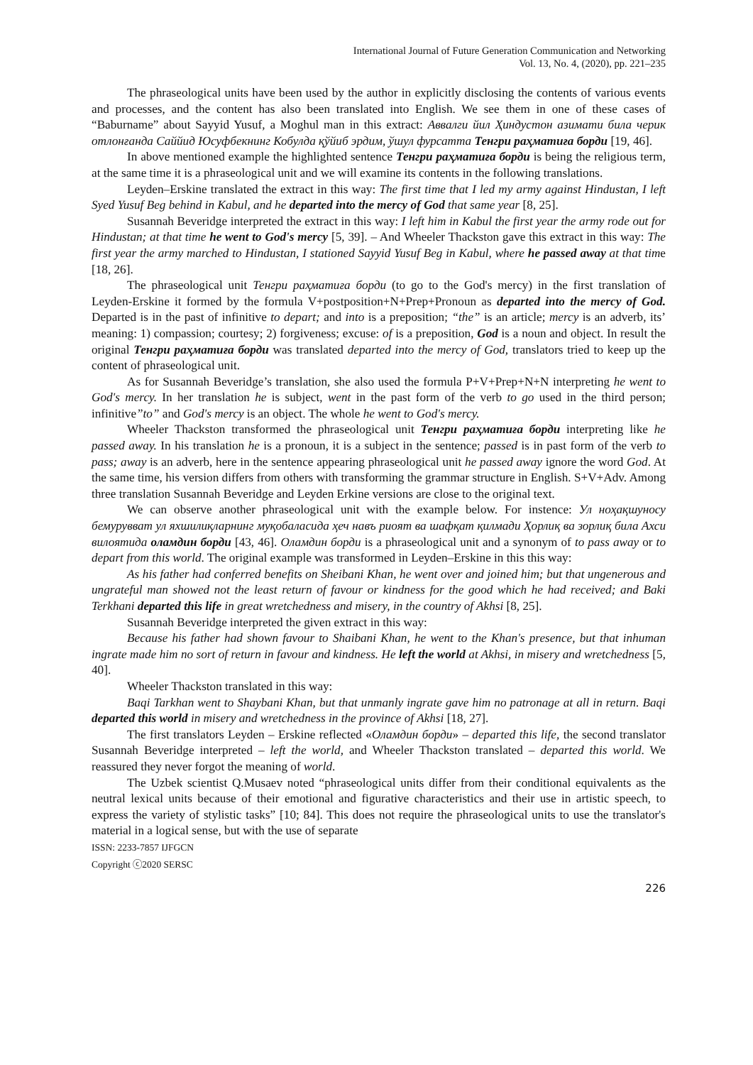International Journal of Future Generation Communication and Networking
Vol. 13, No. 4, (2020), pp. 221–235
The phraseological units have been used by the author in explicitly disclosing the contents of various events and processes, and the content has also been translated into English. We see them in one of these cases of “Baburname” about Sayyid Yusuf, a Moghul man in this extract: Аввалги йил Ҳиндустон азимати била черик отлонғанда Саййид Юсуфбекнинг Кобулда қўйиб эрдим, ўшул фурсатта Тенгри раҳматиға борди [19, 46].
In above mentioned example the highlighted sentence Тенгри раҳматиға борди is being the religious term, at the same time it is a phraseological unit and we will examine its contents in the following translations.
Leyden–Erskine translated the extract in this way: The first time that I led my army against Hindustan, I left Syed Yusuf Beg behind in Kabul, and he departed into the mercy of God that same year [8, 25].
Susannah Beveridge interpreted the extract in this way: I left him in Kabul the first year the army rode out for Hindustan; at that time he went to God's mercy [5, 39]. – And Wheeler Thackston gave this extract in this way: The first year the army marched to Hindustan, I stationed Sayyid Yusuf Beg in Kabul, where he passed away at that time [18, 26].
The phraseological unit Тенгри раҳматиға борди (to go to the God's mercy) in the first translation of Leyden-Erskine it formed by the formula V+postposition+N+Prep+Pronoun as departed into the mercy of God. Departed is in the past of infinitive to depart; and into is a preposition; “the” is an article; mercy is an adverb, its’ meaning: 1) compassion; courtesy; 2) forgiveness; excuse: of is a preposition, God is a noun and object. In result the original Тенгри раҳматиға борди was translated departed into the mercy of God, translators tried to keep up the content of phraseological unit.
As for Susannah Beveridge’s translation, she also used the formula P+V+Prep+N+N interpreting he went to God's mercy. In her translation he is subject, went in the past form of the verb to go used in the third person; infinitive”to” and God's mercy is an object. The whole he went to God's mercy.
Wheeler Thackston transformed the phraseological unit Тенгри раҳматиға борди interpreting like he passed away. In his translation he is a pronoun, it is a subject in the sentence; passed is in past form of the verb to pass; away is an adverb, here in the sentence appearing phraseological unit he passed away ignore the word God. At the same time, his version differs from others with transforming the grammar structure in English. S+V+Adv. Among three translation Susannah Beveridge and Leyden Erkine versions are close to the original text.
We can observe another phraseological unit with the example below. For instence: Ул ноҳақшуносу бемурувват ул яхшилиқларнинг муқобаласида ҳеч навъ риоят ва шафқат қилмади Ҳорлиқ ва зорлиқ била Ахси вилоятида оламдин борди [43, 46]. Оламдин борди is a phraseological unit and a synonym of to pass away or to depart from this world. The original example was transformed in Leyden–Erskine in this this way:
As his father had conferred benefits on Sheibani Khan, he went over and joined him; but that ungenerous and ungrateful man showed not the least return of favour or kindness for the good which he had received; and Baki Terkhani departed this life in great wretchedness and misery, in the country of Akhsi [8, 25].
Susannah Beveridge interpreted the given extract in this way:
Because his father had shown favour to Shaibani Khan, he went to the Khan's presence, but that inhuman ingrate made him no sort of return in favour and kindness. He left the world at Akhsi, in misery and wretchedness [5, 40].
Wheeler Thackston translated in this way:
Baqi Tarkhan went to Shaybani Khan, but that unmanly ingrate gave him no patronage at all in return. Baqi departed this world in misery and wretchedness in the province of Akhsi [18, 27].
The first translators Leyden – Erskine reflected «Оламдин борди» – departed this life, the second translator Susannah Beveridge interpreted – left the world, and Wheeler Thackston translated – departed this world. We reassured they never forgot the meaning of world.
The Uzbek scientist Q.Musaev noted “phraseological units differ from their conditional equivalents as the neutral lexical units because of their emotional and figurative characteristics and their use in artistic speech, to express the variety of stylistic tasks” [10; 84]. This does not require the phraseological units to use the translator's material in a logical sense, but with the use of separate
ISSN: 2233-7857 IJFGCN
Copyright ⓒ2020 SERSC
226